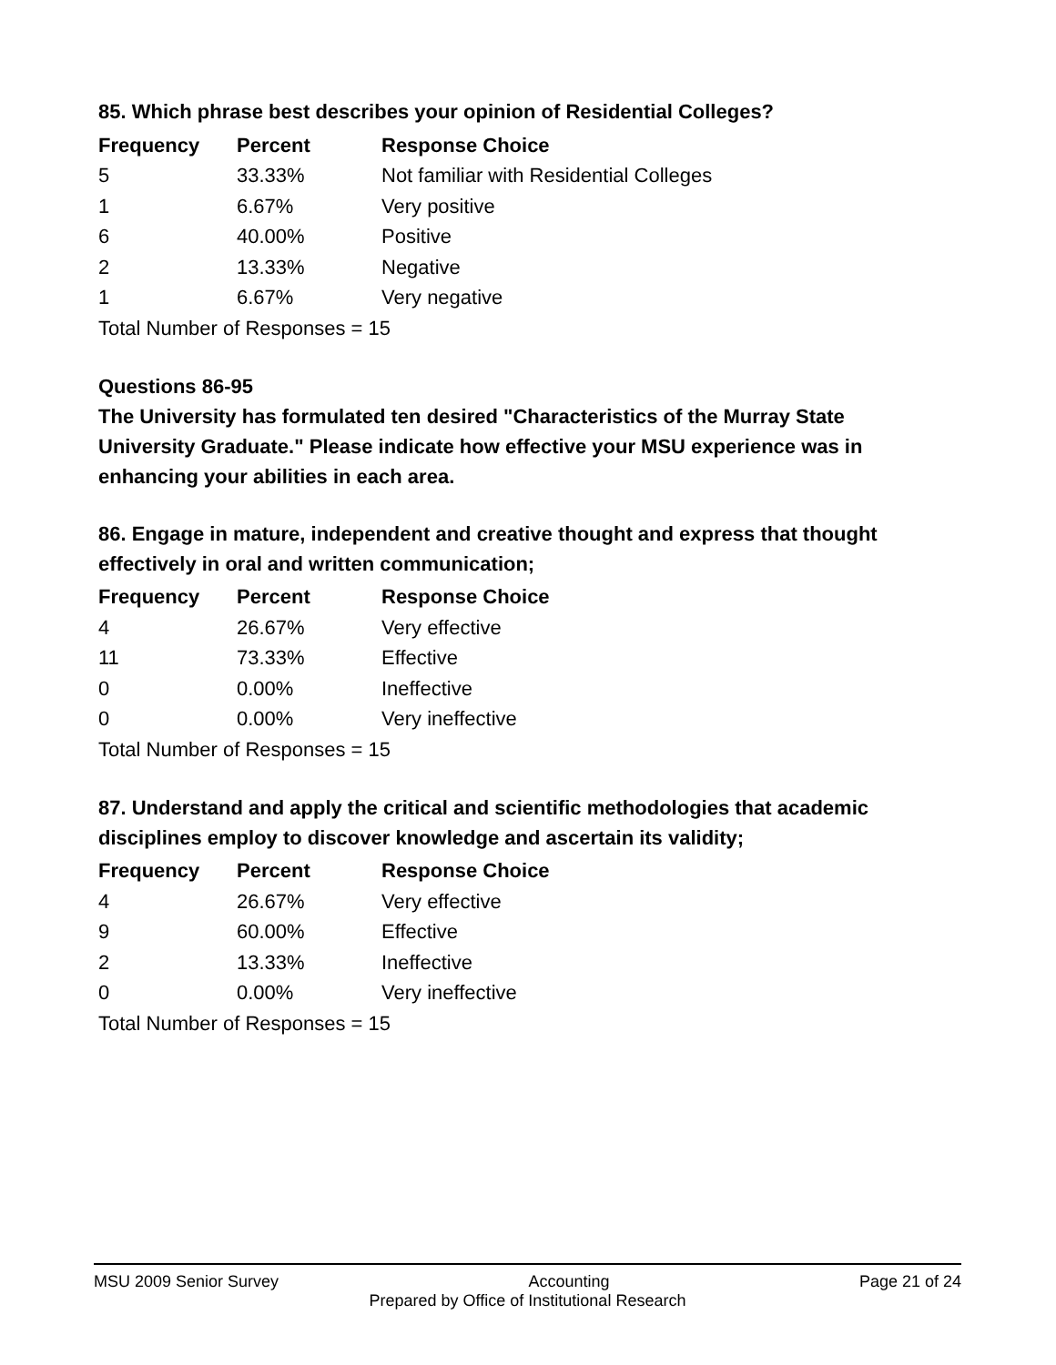85. Which phrase best describes your opinion of Residential Colleges?
| Frequency | Percent | Response Choice |
| --- | --- | --- |
| 5 | 33.33% | Not familiar with Residential Colleges |
| 1 | 6.67% | Very positive |
| 6 | 40.00% | Positive |
| 2 | 13.33% | Negative |
| 1 | 6.67% | Very negative |
| Total Number of Responses = 15 | | |
Questions 86-95
The University has formulated ten desired "Characteristics of the Murray State University Graduate." Please indicate how effective your MSU experience was in enhancing your abilities in each area.
86. Engage in mature, independent and creative thought and express that thought effectively in oral and written communication;
| Frequency | Percent | Response Choice |
| --- | --- | --- |
| 4 | 26.67% | Very effective |
| 11 | 73.33% | Effective |
| 0 | 0.00% | Ineffective |
| 0 | 0.00% | Very ineffective |
| Total Number of Responses = 15 | | |
87. Understand and apply the critical and scientific methodologies that academic disciplines employ to discover knowledge and ascertain its validity;
| Frequency | Percent | Response Choice |
| --- | --- | --- |
| 4 | 26.67% | Very effective |
| 9 | 60.00% | Effective |
| 2 | 13.33% | Ineffective |
| 0 | 0.00% | Very ineffective |
| Total Number of Responses = 15 | | |
MSU 2009 Senior Survey Accounting Page 21 of 24
Prepared by Office of Institutional Research